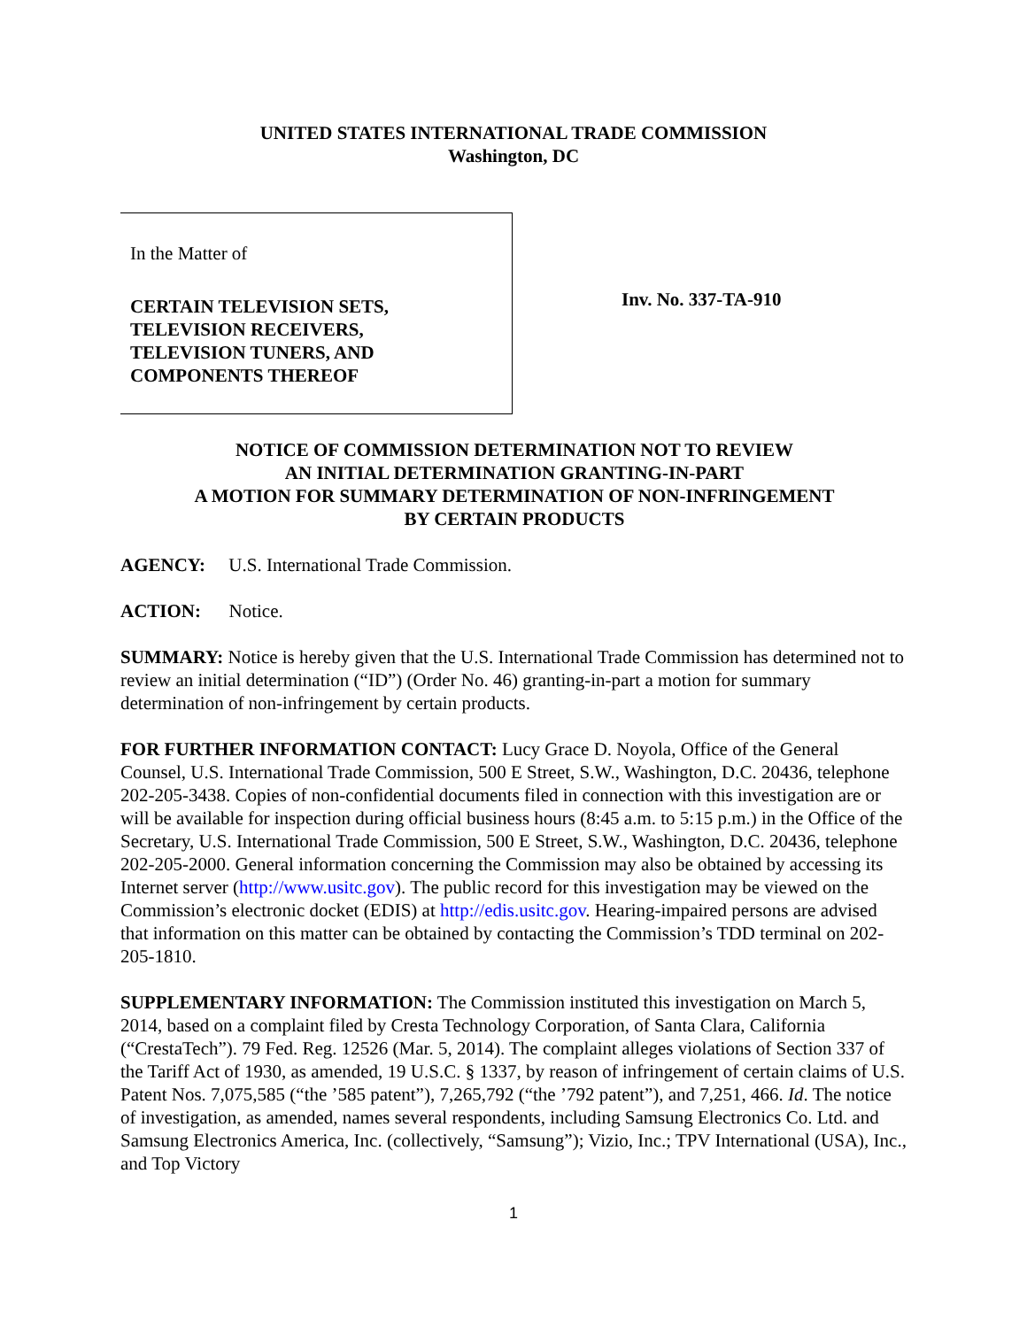UNITED STATES INTERNATIONAL TRADE COMMISSION
Washington, DC
In the Matter of
CERTAIN TELEVISION SETS,
TELEVISION RECEIVERS,
TELEVISION TUNERS, AND
COMPONENTS THEREOF
Inv. No. 337-TA-910
NOTICE OF COMMISSION DETERMINATION NOT TO REVIEW
AN INITIAL DETERMINATION GRANTING-IN-PART
A MOTION FOR SUMMARY DETERMINATION OF NON-INFRINGEMENT
BY CERTAIN PRODUCTS
AGENCY: U.S. International Trade Commission.
ACTION: Notice.
SUMMARY: Notice is hereby given that the U.S. International Trade Commission has determined not to review an initial determination (“ID”) (Order No. 46) granting-in-part a motion for summary determination of non-infringement by certain products.
FOR FURTHER INFORMATION CONTACT: Lucy Grace D. Noyola, Office of the General Counsel, U.S. International Trade Commission, 500 E Street, S.W., Washington, D.C. 20436, telephone 202-205-3438. Copies of non-confidential documents filed in connection with this investigation are or will be available for inspection during official business hours (8:45 a.m. to 5:15 p.m.) in the Office of the Secretary, U.S. International Trade Commission, 500 E Street, S.W., Washington, D.C. 20436, telephone 202-205-2000. General information concerning the Commission may also be obtained by accessing its Internet server (http://www.usitc.gov). The public record for this investigation may be viewed on the Commission’s electronic docket (EDIS) at http://edis.usitc.gov. Hearing-impaired persons are advised that information on this matter can be obtained by contacting the Commission’s TDD terminal on 202-205-1810.
SUPPLEMENTARY INFORMATION: The Commission instituted this investigation on March 5, 2014, based on a complaint filed by Cresta Technology Corporation, of Santa Clara, California (“CrestaTech”). 79 Fed. Reg. 12526 (Mar. 5, 2014). The complaint alleges violations of Section 337 of the Tariff Act of 1930, as amended, 19 U.S.C. § 1337, by reason of infringement of certain claims of U.S. Patent Nos. 7,075,585 (“the ’585 patent”), 7,265,792 (“the ’792 patent”), and 7,251, 466. Id. The notice of investigation, as amended, names several respondents, including Samsung Electronics Co. Ltd. and Samsung Electronics America, Inc. (collectively, “Samsung”); Vizio, Inc.; TPV International (USA), Inc., and Top Victory
1